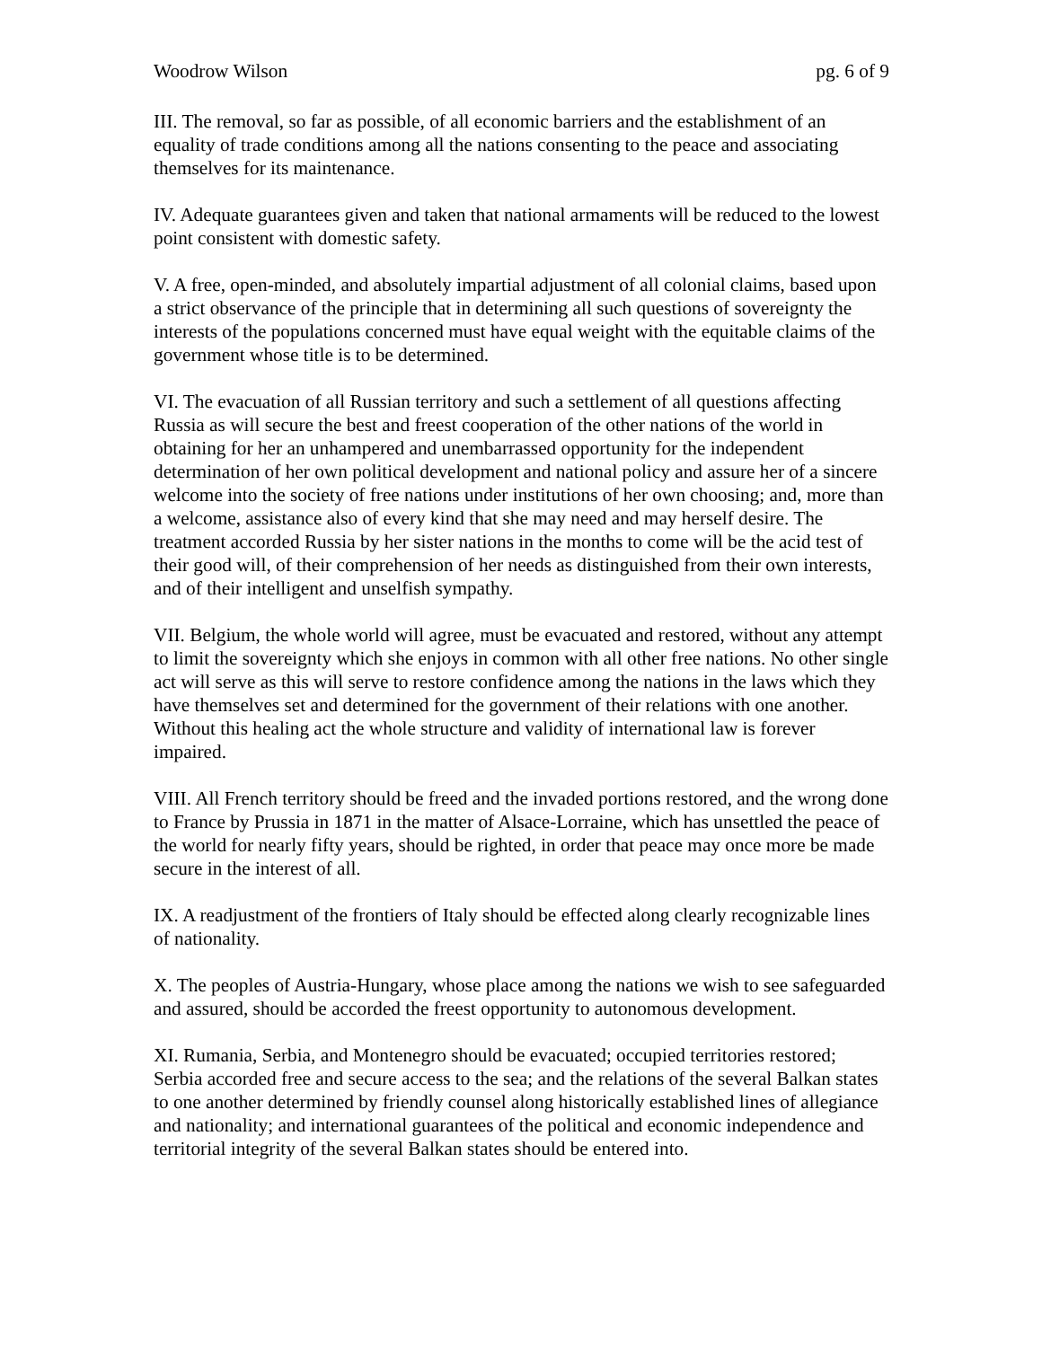Woodrow Wilson pg. 6 of 9
III. The removal, so far as possible, of all economic barriers and the establishment of an equality of trade conditions among all the nations consenting to the peace and associating themselves for its maintenance.
IV. Adequate guarantees given and taken that national armaments will be reduced to the lowest point consistent with domestic safety.
V. A free, open-minded, and absolutely impartial adjustment of all colonial claims, based upon a strict observance of the principle that in determining all such questions of sovereignty the interests of the populations concerned must have equal weight with the equitable claims of the government whose title is to be determined.
VI. The evacuation of all Russian territory and such a settlement of all questions affecting Russia as will secure the best and freest cooperation of the other nations of the world in obtaining for her an unhampered and unembarrassed opportunity for the independent determination of her own political development and national policy and assure her of a sincere welcome into the society of free nations under institutions of her own choosing; and, more than a welcome, assistance also of every kind that she may need and may herself desire. The treatment accorded Russia by her sister nations in the months to come will be the acid test of their good will, of their comprehension of her needs as distinguished from their own interests, and of their intelligent and unselfish sympathy.
VII. Belgium, the whole world will agree, must be evacuated and restored, without any attempt to limit the sovereignty which she enjoys in common with all other free nations. No other single act will serve as this will serve to restore confidence among the nations in the laws which they have themselves set and determined for the government of their relations with one another. Without this healing act the whole structure and validity of international law is forever impaired.
VIII. All French territory should be freed and the invaded portions restored, and the wrong done to France by Prussia in 1871 in the matter of Alsace-Lorraine, which has unsettled the peace of the world for nearly fifty years, should be righted, in order that peace may once more be made secure in the interest of all.
IX. A readjustment of the frontiers of Italy should be effected along clearly recognizable lines of nationality.
X. The peoples of Austria-Hungary, whose place among the nations we wish to see safeguarded and assured, should be accorded the freest opportunity to autonomous development.
XI. Rumania, Serbia, and Montenegro should be evacuated; occupied territories restored; Serbia accorded free and secure access to the sea; and the relations of the several Balkan states to one another determined by friendly counsel along historically established lines of allegiance and nationality; and international guarantees of the political and economic independence and territorial integrity of the several Balkan states should be entered into.